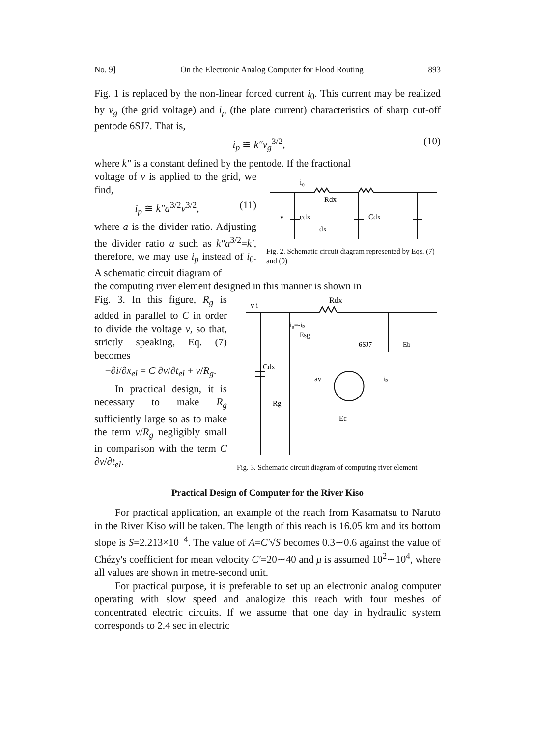No. 9] On the Electronic Analog Computer for Flood Routing 893
Fig. 1 is replaced by the non-linear forced current i<sub>0</sub>. This current may be realized by v<sub>g</sub> (the grid voltage) and i<sub>p</sub> (the plate current) characteristics of sharp cut-off pentode 6SJ7. That is,
i<sub>p</sub> ≅ k″v<sub>g</sub><sup>3/2</sup>, (10)
where k″ is a constant defined by the pentode. If the fractional
voltage of v is applied to the grid, we find,
i<sub>p</sub> ≅ k″a<sup>3/2</sup>v<sup>3/2</sup>, (11)
where a is the divider ratio. Adjusting the divider ratio a such as k″a<sup>3/2</sup>=k′, therefore, we may use i<sub>p</sub> instead of i<sub>0</sub>. A schematic circuit diagram of
i₀
Rdx
Cdx
cdx
dx
v
Fig. 2. Schematic circuit diagram represented by Eqs. (7) and (9)
the computing river element designed in this manner is shown in
Fig. 3. In this figure, R<sub>g</sub> is added in parallel to C in order to divide the voltage v, so that, strictly speaking, Eq. (7) becomes
−∂i/∂x<sub>el</sub> = C ∂v/∂t<sub>el</sub> + v/R<sub>g</sub>.
In practical design, it is necessary to make R<sub>g</sub> sufficiently large so as to make the term v/R<sub>g</sub> negligibly small in comparison with the term C ∂v/∂t<sub>el</sub>.
Rdx
v i
i₀=-iₚ
6SJ7
Eb
av
Cdx
Rg
Ec
Esg
iₚ
Fig. 3. Schematic circuit diagram of computing river element
Practical Design of Computer for the River Kiso
For practical application, an example of the reach from Kasamatsu to Naruto in the River Kiso will be taken. The length of this reach is 16.05 km and its bottom slope is S=2.213×10<sup>−4</sup>. The value of A=C′√S becomes 0.3∼0.6 against the value of Chézy's coefficient for mean velocity C′=20∼40 and μ is assumed 10<sup>2</sup>∼10<sup>4</sup>, where all values are shown in metre-second unit.
For practical purpose, it is preferable to set up an electronic analog computer operating with slow speed and analogize this reach with four meshes of concentrated electric circuits. If we assume that one day in hydraulic system corresponds to 2.4 sec in electric